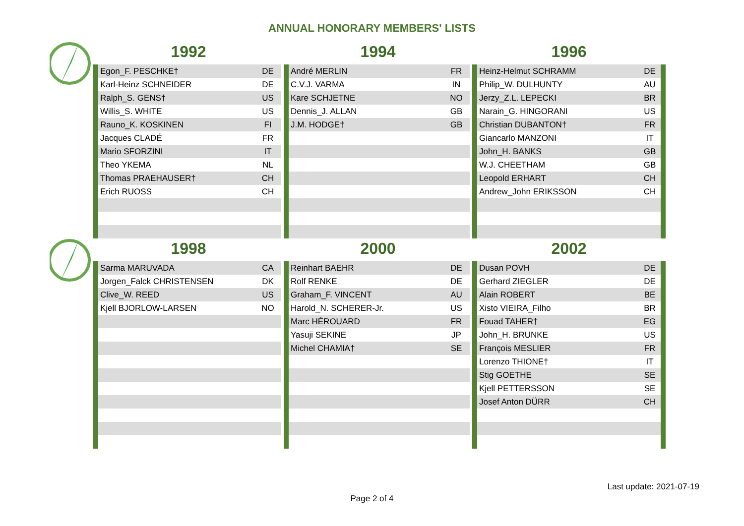ANNUAL HONORARY MEMBERS' LISTS
1992
| Egon_F. PESCHKE† | DE |
| Karl-Heinz SCHNEIDER | DE |
| Ralph_S. GENS† | US |
| Willis_S. WHITE | US |
| Rauno_K. KOSKINEN | FI |
| Jacques CLADÉ | FR |
| Mario SFORZINI | IT |
| Theo YKEMA | NL |
| Thomas PRAEHAUSER† | CH |
| Erich RUOSS | CH |
1994
| André MERLIN | FR |
| C.V.J. VARMA | IN |
| Kare SCHJETNE | NO |
| Dennis_J. ALLAN | GB |
| J.M. HODGE† | GB |
1996
| Heinz-Helmut SCHRAMM | DE |
| Philip_W. DULHUNTY | AU |
| Jerzy_Z.L. LEPECKI | BR |
| Narain_G. HINGORANI | US |
| Christian DUBANTON† | FR |
| Giancarlo MANZONI | IT |
| John_H. BANKS | GB |
| W.J. CHEETHAM | GB |
| Leopold ERHART | CH |
| Andrew_John ERIKSSON | CH |
1998
| Sarma MARUVADA | CA |
| Jorgen_Falck CHRISTENSEN | DK |
| Clive_W. REED | US |
| Kjell BJORLOW-LARSEN | NO |
2000
| Reinhart BAEHR | DE |
| Rolf RENKE | DE |
| Graham_F. VINCENT | AU |
| Harold_N. SCHERER-Jr. | US |
| Marc HÉROUARD | FR |
| Yasuji SEKINE | JP |
| Michel CHAMIA† | SE |
2002
| Dusan POVH | DE |
| Gerhard ZIEGLER | DE |
| Alain ROBERT | BE |
| Xisto VIEIRA_Filho | BR |
| Fouad TAHER† | EG |
| John_H. BRUNKE | US |
| François MESLIER | FR |
| Lorenzo THIONE† | IT |
| Stig GOETHE | SE |
| Kjell PETTERSSON | SE |
| Josef Anton DÜRR | CH |
Last update: 2021-07-19
Page 2 of 4